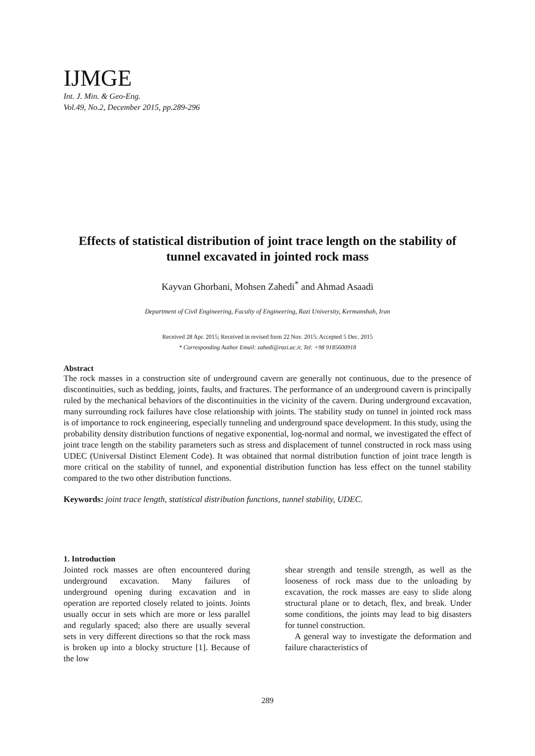IJMGE
Int. J. Min. & Geo-Eng.
Vol.49, No.2, December 2015, pp.289-296
Effects of statistical distribution of joint trace length on the stability of tunnel excavated in jointed rock mass
Kayvan Ghorbani, Mohsen Zahedi<sup>*</sup> and Ahmad Asaadi
Department of Civil Engineering, Faculty of Engineering, Razi University, Kermanshah, Iran
Received 28 Apr. 2015; Received in revised form 22 Nov. 2015; Accepted 5 Dec. 2015
* Corresponding Author Email: zahedi@razi.ac.ir, Tel: +98 9185600918
Abstract
The rock masses in a construction site of underground cavern are generally not continuous, due to the presence of discontinuities, such as bedding, joints, faults, and fractures. The performance of an underground cavern is principally ruled by the mechanical behaviors of the discontinuities in the vicinity of the cavern. During underground excavation, many surrounding rock failures have close relationship with joints. The stability study on tunnel in jointed rock mass is of importance to rock engineering, especially tunneling and underground space development. In this study, using the probability density distribution functions of negative exponential, log-normal and normal, we investigated the effect of joint trace length on the stability parameters such as stress and displacement of tunnel constructed in rock mass using UDEC (Universal Distinct Element Code). It was obtained that normal distribution function of joint trace length is more critical on the stability of tunnel, and exponential distribution function has less effect on the tunnel stability compared to the two other distribution functions.
Keywords: joint trace length, statistical distribution functions, tunnel stability, UDEC.
1. Introduction
Jointed rock masses are often encountered during underground excavation. Many failures of underground opening during excavation and in operation are reported closely related to joints. Joints usually occur in sets which are more or less parallel and regularly spaced; also there are usually several sets in very different directions so that the rock mass is broken up into a blocky structure [1]. Because of the low
shear strength and tensile strength, as well as the looseness of rock mass due to the unloading by excavation, the rock masses are easy to slide along structural plane or to detach, flex, and break. Under some conditions, the joints may lead to big disasters for tunnel construction.
A general way to investigate the deformation and failure characteristics of
289